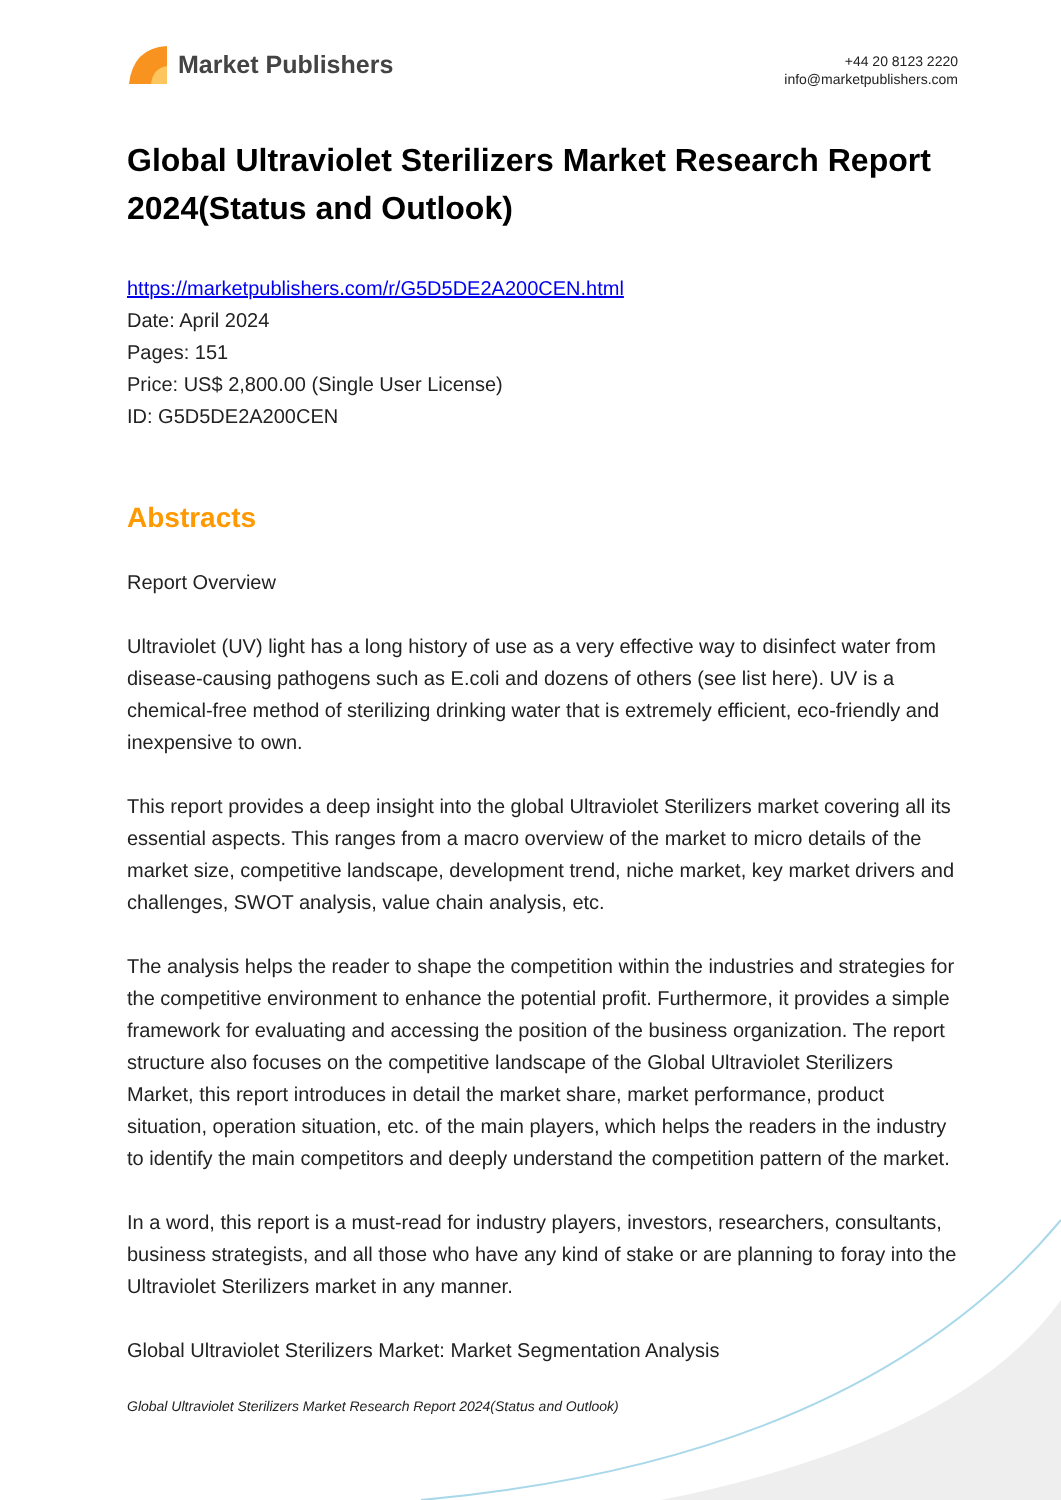Market Publishers
+44 20 8123 2220
info@marketpublishers.com
Global Ultraviolet Sterilizers Market Research Report 2024(Status and Outlook)
https://marketpublishers.com/r/G5D5DE2A200CEN.html
Date: April 2024
Pages: 151
Price: US$ 2,800.00 (Single User License)
ID: G5D5DE2A200CEN
Abstracts
Report Overview
Ultraviolet (UV) light has a long history of use as a very effective way to disinfect water from disease-causing pathogens such as E.coli and dozens of others (see list here). UV is a chemical-free method of sterilizing drinking water that is extremely efficient, eco-friendly and inexpensive to own.
This report provides a deep insight into the global Ultraviolet Sterilizers market covering all its essential aspects. This ranges from a macro overview of the market to micro details of the market size, competitive landscape, development trend, niche market, key market drivers and challenges, SWOT analysis, value chain analysis, etc.
The analysis helps the reader to shape the competition within the industries and strategies for the competitive environment to enhance the potential profit. Furthermore, it provides a simple framework for evaluating and accessing the position of the business organization. The report structure also focuses on the competitive landscape of the Global Ultraviolet Sterilizers Market, this report introduces in detail the market share, market performance, product situation, operation situation, etc. of the main players, which helps the readers in the industry to identify the main competitors and deeply understand the competition pattern of the market.
In a word, this report is a must-read for industry players, investors, researchers, consultants, business strategists, and all those who have any kind of stake or are planning to foray into the Ultraviolet Sterilizers market in any manner.
Global Ultraviolet Sterilizers Market: Market Segmentation Analysis
Global Ultraviolet Sterilizers Market Research Report 2024(Status and Outlook)